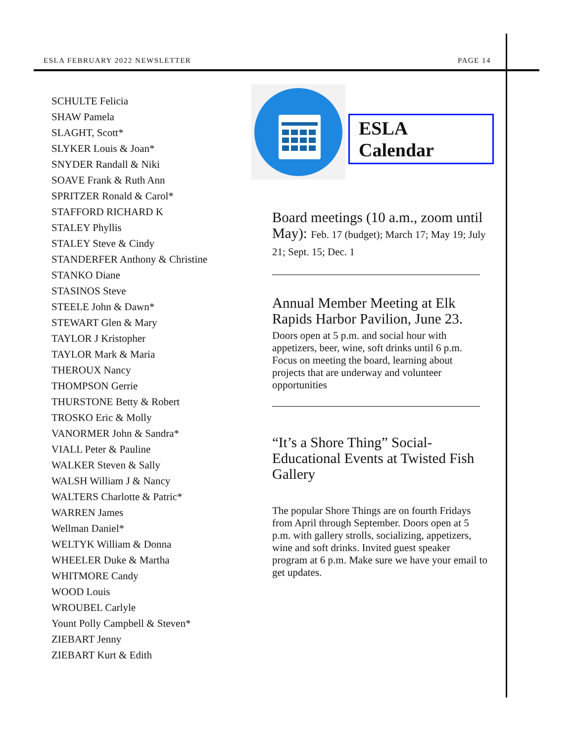ESLA FEBRUARY 2022 NEWSLETTER PAGE 14
SCHULTE Felicia
SHAW Pamela
SLAGHT, Scott*
SLYKER Louis & Joan*
SNYDER Randall & Niki
SOAVE Frank & Ruth Ann
SPRITZER Ronald & Carol*
STAFFORD RICHARD K
STALEY Phyllis
STALEY Steve & Cindy
STANDERFER Anthony & Christine
STANKO Diane
STASINOS Steve
STEELE John & Dawn*
STEWART Glen & Mary
TAYLOR J Kristopher
TAYLOR Mark & Maria
THEROUX Nancy
THOMPSON Gerrie
THURSTONE Betty & Robert
TROSKO Eric & Molly
VANORMER John & Sandra*
VIALL Peter & Pauline
WALKER Steven & Sally
WALSH William J & Nancy
WALTERS Charlotte & Patric*
WARREN James
Wellman Daniel*
WELTYK William & Donna
WHEELER Duke & Martha
WHITMORE Candy
WOOD Louis
WROUBEL Carlyle
Yount Polly Campbell & Steven*
ZIEBART Jenny
ZIEBART Kurt & Edith
ESLA Calendar
Board meetings (10 a.m., zoom until May): Feb. 17 (budget); March 17; May 19; July 21; Sept. 15; Dec. 1
Annual Member Meeting at Elk Rapids Harbor Pavilion, June 23.
Doors open at 5 p.m. and social hour with appetizers, beer, wine, soft drinks until 6 p.m. Focus on meeting the board, learning about projects that are underway and volunteer opportunities
“It’s a Shore Thing” Social-Educational Events at Twisted Fish Gallery
The popular Shore Things are on fourth Fridays from April through September. Doors open at 5 p.m. with gallery strolls, socializing, appetizers, wine and soft drinks. Invited guest speaker program at 6 p.m. Make sure we have your email to get updates.